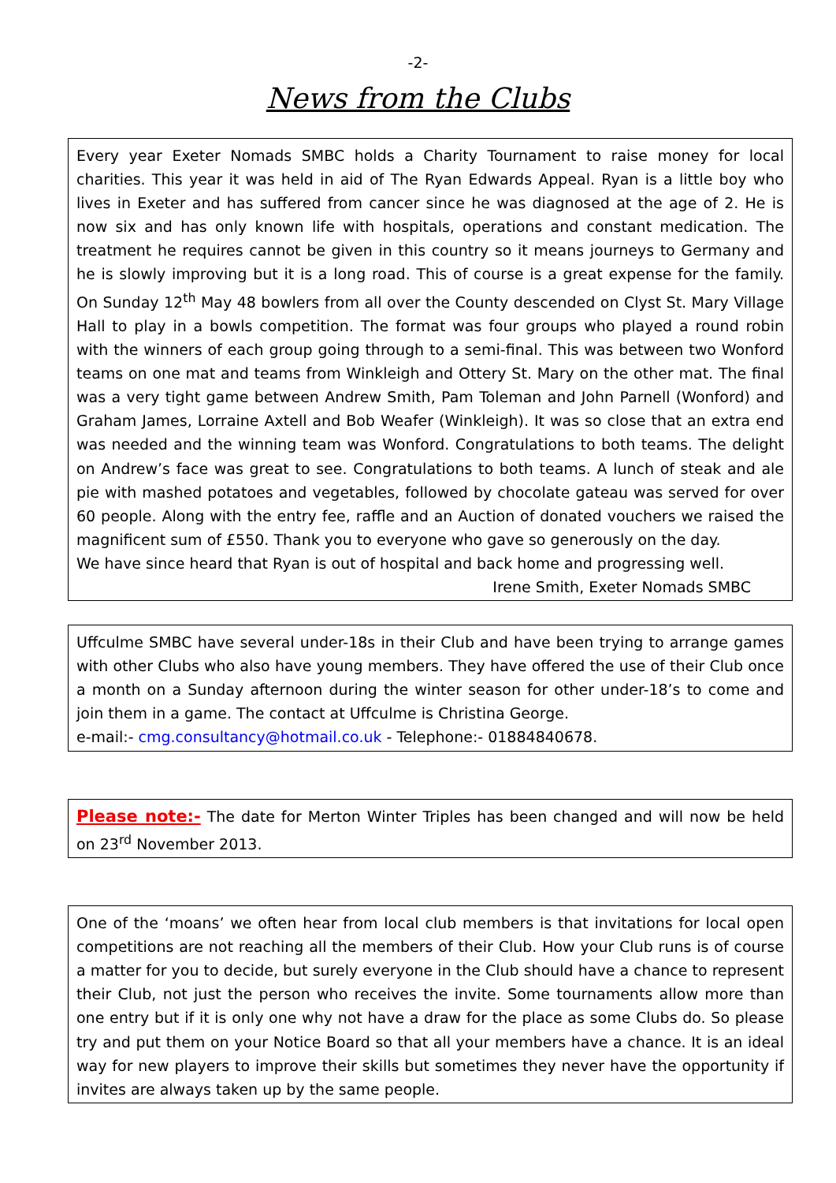-2-
News from the Clubs
Every year Exeter Nomads SMBC holds a Charity Tournament to raise money for local charities. This year it was held in aid of The Ryan Edwards Appeal. Ryan is a little boy who lives in Exeter and has suffered from cancer since he was diagnosed at the age of 2. He is now six and has only known life with hospitals, operations and constant medication. The treatment he requires cannot be given in this country so it means journeys to Germany and he is slowly improving but it is a long road. This of course is a great expense for the family. On Sunday 12<sup>th</sup> May 48 bowlers from all over the County descended on Clyst St. Mary Village Hall to play in a bowls competition. The format was four groups who played a round robin with the winners of each group going through to a semi-final. This was between two Wonford teams on one mat and teams from Winkleigh and Ottery St. Mary on the other mat. The final was a very tight game between Andrew Smith, Pam Toleman and John Parnell (Wonford) and Graham James, Lorraine Axtell and Bob Weafer (Winkleigh). It was so close that an extra end was needed and the winning team was Wonford. Congratulations to both teams. The delight on Andrew’s face was great to see. Congratulations to both teams. A lunch of steak and ale pie with mashed potatoes and vegetables, followed by chocolate gateau was served for over 60 people. Along with the entry fee, raffle and an Auction of donated vouchers we raised the magnificent sum of £550. Thank you to everyone who gave so generously on the day.
We have since heard that Ryan is out of hospital and back home and progressing well.
Irene Smith, Exeter Nomads SMBC
Uffculme SMBC have several under-18s in their Club and have been trying to arrange games with other Clubs who also have young members. They have offered the use of their Club once a month on a Sunday afternoon during the winter season for other under-18’s to come and join them in a game. The contact at Uffculme is Christina George.
e-mail:- cmg.consultancy@hotmail.co.uk - Telephone:- 01884840678.
Please note:- The date for Merton Winter Triples has been changed and will now be held on 23<sup>rd</sup> November 2013.
One of the ‘moans’ we often hear from local club members is that invitations for local open competitions are not reaching all the members of their Club. How your Club runs is of course a matter for you to decide, but surely everyone in the Club should have a chance to represent their Club, not just the person who receives the invite. Some tournaments allow more than one entry but if it is only one why not have a draw for the place as some Clubs do. So please try and put them on your Notice Board so that all your members have a chance. It is an ideal way for new players to improve their skills but sometimes they never have the opportunity if invites are always taken up by the same people.